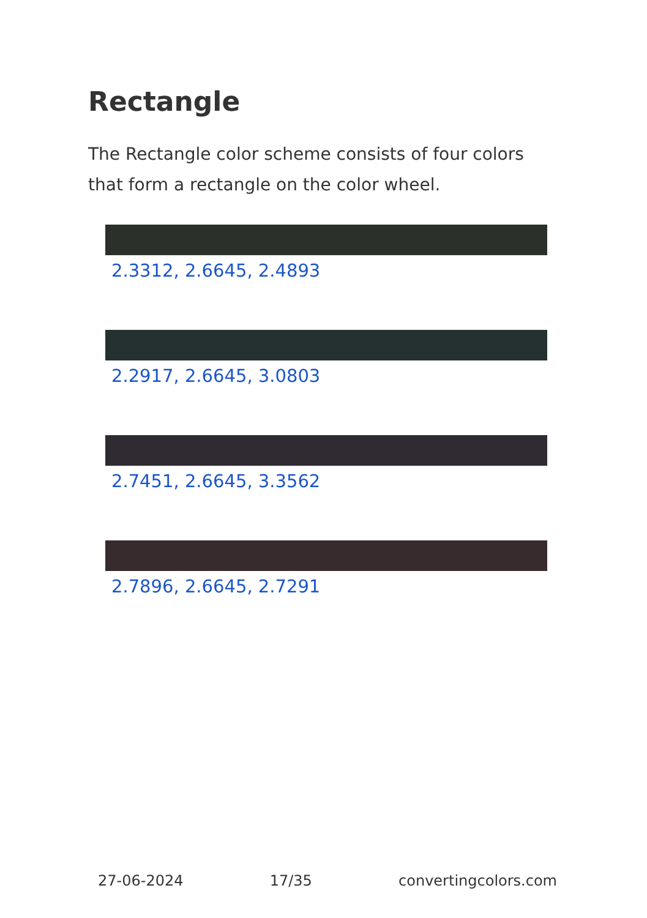Rectangle
The Rectangle color scheme consists of four colors that form a rectangle on the color wheel.
2.3312, 2.6645, 2.4893
2.2917, 2.6645, 3.0803
2.7451, 2.6645, 3.3562
2.7896, 2.6645, 2.7291
27-06-2024 17/35 convertingcolors.com